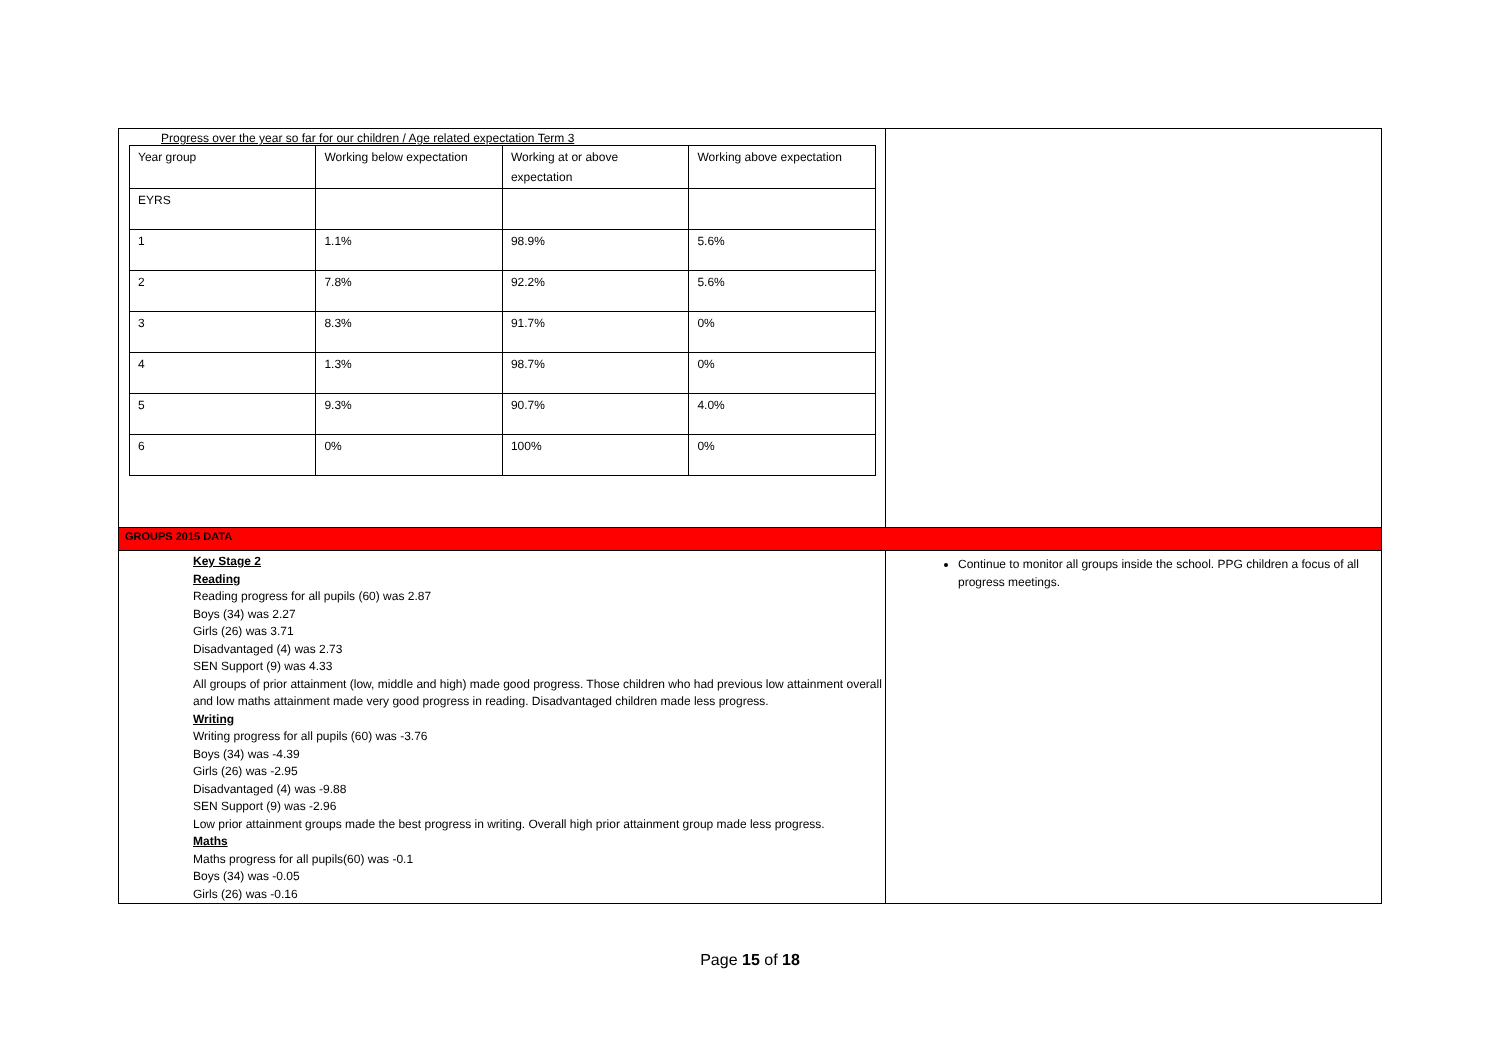| Progress over the year so far for our children / Age related expectation Term 3 / Year group / Working below expectation / Working at or above expectation / Working above expectation / / EYRS / / / / / 1 / 1.1% / 98.9% / 5.6% / / 2 / 7.8% / 92.2% / 5.6% / / 3 / 8.3% / 91.7% / 0% / / 4 / 1.3% / 98.7% / 0% / / 5 / 9.3% / 90.7% / 4.0% / / 6 / 0% / 100% / 0% / | |
| GROUPS 2015 DATA | |
| Key Stage 2 Reading Reading progress for all pupils (60) was 2.87 Boys (34) was 2.27 Girls (26) was 3.71 Disadvantaged (4) was 2.73 SEN Support (9) was 4.33 All groups of prior attainment (low, middle and high) made good progress. Those children who had previous low attainment overall and low maths attainment made very good progress in reading. Disadvantaged children made less progress. Writing Writing progress for all pupils (60) was -3.76 Boys (34) was -4.39 Girls (26) was -2.95 Disadvantaged (4) was -9.88 SEN Support (9) was -2.96 Low prior attainment groups made the best progress in writing. Overall high prior attainment group made less progress. Maths Maths progress for all pupils(60) was -0.1 Boys (34) was -0.05 Girls (26) was -0.16 | Continue to monitor all groups inside the school. PPG children a focus of all progress meetings. |
Page 15 of 18